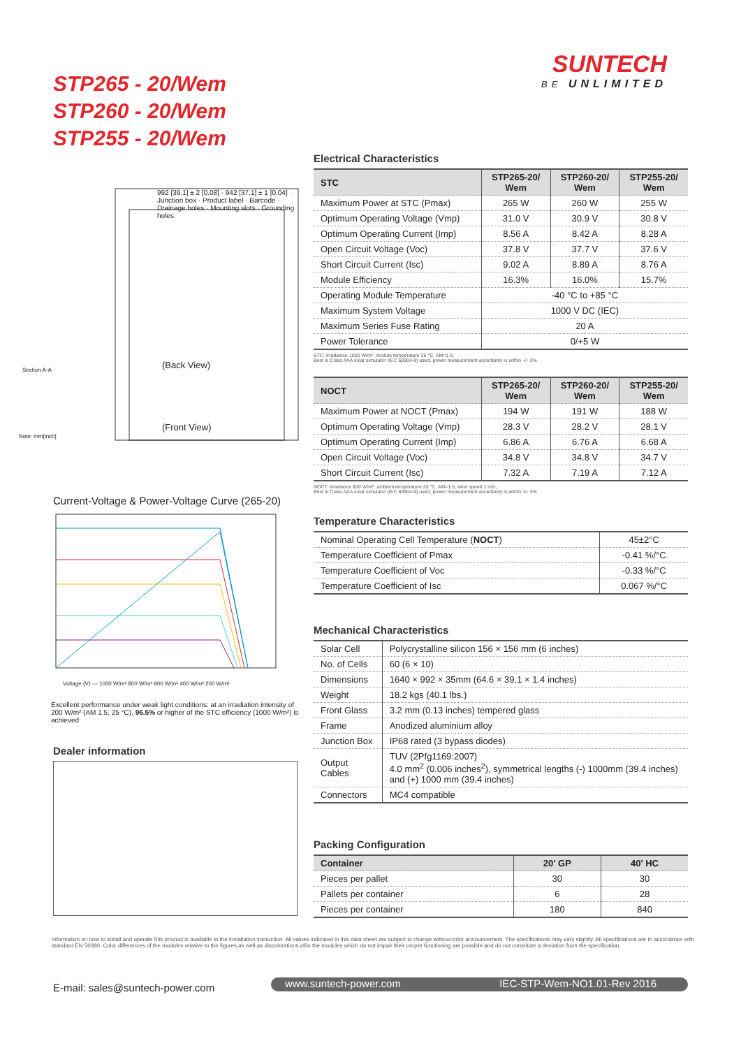STP265 - 20/Wem
STP260 - 20/Wem
STP255 - 20/Wem
SUNTECH
BE UNLIMITED
992 [39.1] ± 2 [0.08] · 942 [37.1] ± 1 [0.04] · Junction box · Product label · Barcode · Drainage holes · Mounting slots · Grounding holes
(Back View)
(Front View)
Section A-A
Note: mm[inch]
Current-Voltage & Power-Voltage Curve (265-20)
Voltage (V) — 1000 W/m² 800 W/m² 600 W/m² 400 W/m² 200 W/m²
Excellent performance under weak light conditions: at an irradiation intensity of 200 W/m² (AM 1.5, 25 °C), 96.5% or higher of the STC efficiency (1000 W/m²) is achieved
Dealer information
Electrical Characteristics
| STC | STP265-20/ Wem | STP260-20/ Wem | STP255-20/ Wem |
| --- | --- | --- | --- |
| Maximum Power at STC (Pmax) | 265 W | 260 W | 255 W |
| Optimum Operating Voltage (Vmp) | 31.0 V | 30.9 V | 30.8 V |
| Optimum Operating Current (Imp) | 8.56 A | 8.42 A | 8.28 A |
| Open Circuit Voltage (Voc) | 37.8 V | 37.7 V | 37.6 V |
| Short Circuit Current (Isc) | 9.02 A | 8.89 A | 8.76 A |
| Module Efficiency | 16.3% | 16.0% | 15.7% |
| Operating Module Temperature | -40 °C to +85 °C | | |
| Maximum System Voltage | 1000 V DC (IEC) | | |
| Maximum Series Fuse Rating | 20 A | | |
| Power Tolerance | 0/+5 W | | |
STC: Irradiance 1000 W/m², module temperature 25 °C, AM=1.5;
Best in Class AAA solar simulator (IEC 60904-9) used, power measurement uncertainty is within +/- 3%
| NOCT | STP265-20/ Wem | STP260-20/ Wem | STP255-20/ Wem |
| --- | --- | --- | --- |
| Maximum Power at NOCT (Pmax) | 194 W | 191 W | 188 W |
| Optimum Operating Voltage (Vmp) | 28.3 V | 28.2 V | 28.1 V |
| Optimum Operating Current (Imp) | 6.86 A | 6.76 A | 6.68 A |
| Open Circuit Voltage (Voc) | 34.8 V | 34.8 V | 34.7 V |
| Short Circuit Current (Isc) | 7.32 A | 7.19 A | 7.12 A |
NOCT: Irradiance 800 W/m², ambient temperature 20 °C, AM=1.5, wind speed 1 m/s;
Best in Class AAA solar simulator (IEC 60904-9) used, power measurement uncertainty is within +/- 3%
Temperature Characteristics
| Nominal Operating Cell Temperature ( NOCT ) | 45±2°C |
| Temperature Coefficient of Pmax | -0.41 %/°C |
| Temperature Coefficient of Voc | -0.33 %/°C |
| Temperature Coefficient of Isc | 0.067 %/°C |
Mechanical Characteristics
| Solar Cell | Polycrystalline silicon 156 × 156 mm (6 inches) |
| No. of Cells | 60 (6 × 10) |
| Dimensions | 1640 × 992 × 35mm (64.6 × 39.1 × 1.4 inches) |
| Weight | 18.2 kgs (40.1 lbs.) |
| Front Glass | 3.2 mm (0.13 inches) tempered glass |
| Frame | Anodized aluminium alloy |
| Junction Box | IP68 rated (3 bypass diodes) |
| Output Cables | TUV (2Pfg1169:2007) 4.0 mm<sup>2</sup> (0.006 inches<sup>2</sup>), symmetrical lengths (-) 1000mm (39.4 inches) and (+) 1000 mm (39.4 inches) |
| Connectors | MC4 compatible |
Packing Configuration
| Container | 20' GP | 40' HC |
| --- | --- | --- |
| Pieces per pallet | 30 | 30 |
| Pallets per container | 6 | 28 |
| Pieces per container | 180 | 840 |
Information on how to install and operate this product is available in the installation instruction. All values indicated in this data sheet are subject to change without prior announcement. The specifications may vary slightly. All specifications are in accordance with standard EN 50380. Color differences of the modules relative to the figures as well as discolorations of/in the modules which do not impair their proper functioning are possible and do not constitute a deviation from the specification.
E-mail: sales@suntech-power.com
www.suntech-power.com IEC-STP-Wem-NO1.01-Rev 2016